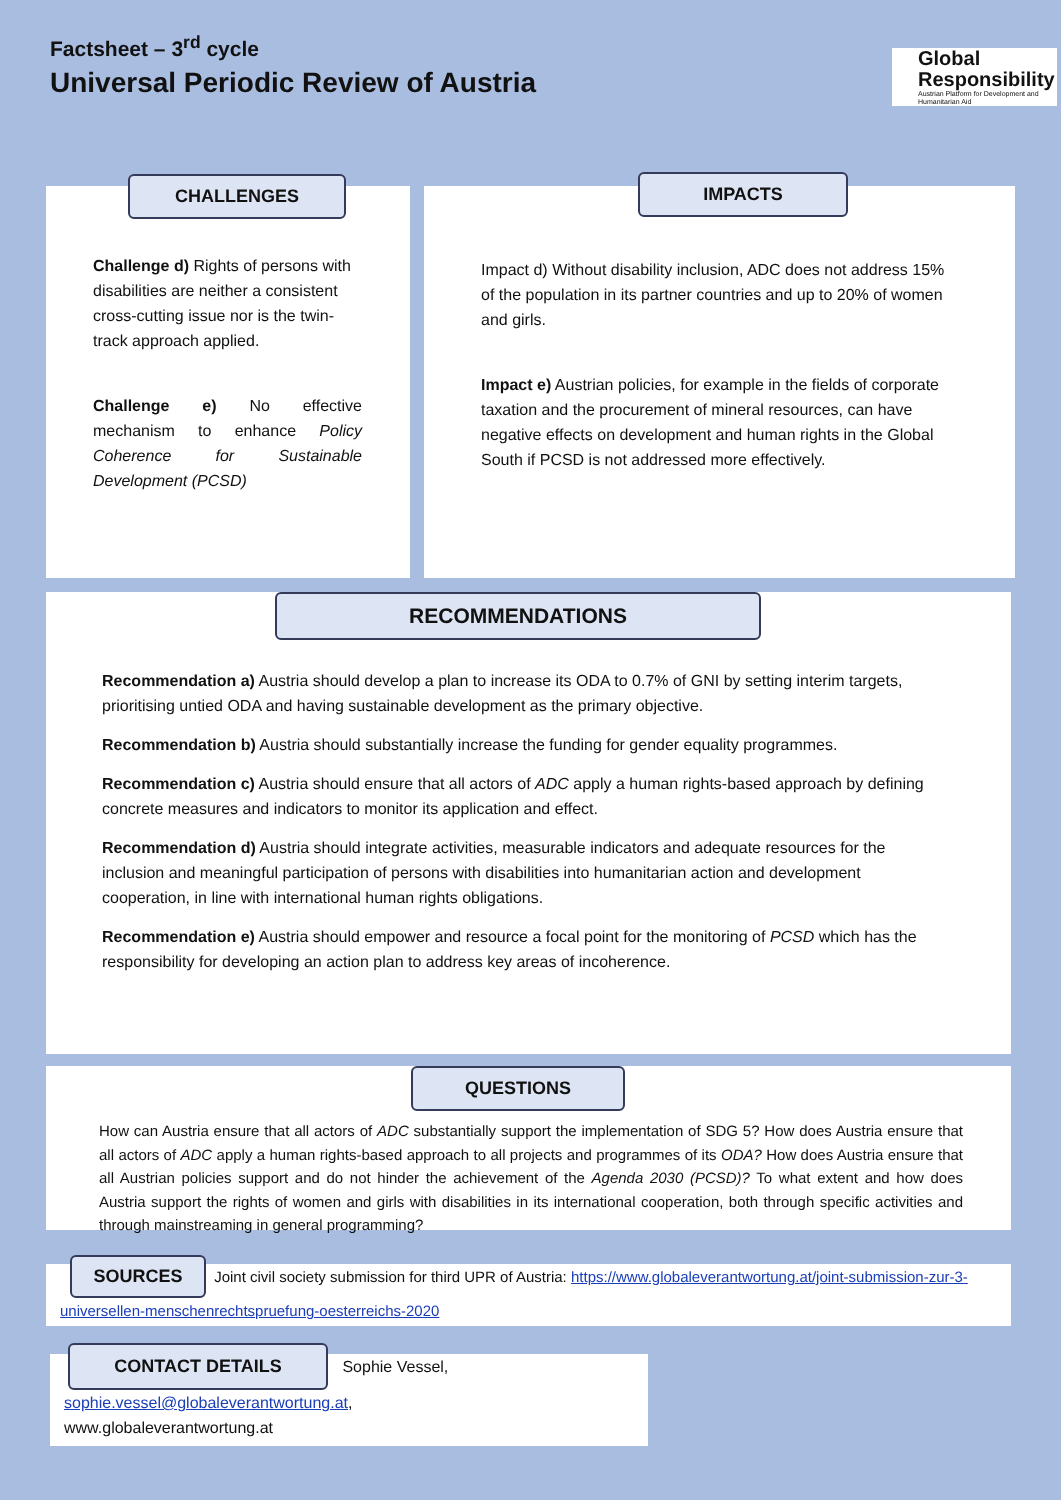Factsheet – 3<sup>rd</sup> cycle
Universal Periodic Review of Austria
Global
Responsibility
Austrian Platform for Development and Humanitarian Aid
CHALLENGES
Challenge d) Rights of persons with disabilities are neither a consistent cross-cutting issue nor is the twin-track approach applied.
Challenge e) No effective mechanism to enhance Policy Coherence for Sustainable Development (PCSD)
IMPACTS
Impact d) Without disability inclusion, ADC does not address 15% of the population in its partner countries and up to 20% of women and girls.
Impact e) Austrian policies, for example in the fields of corporate taxation and the procurement of mineral resources, can have negative effects on development and human rights in the Global South if PCSD is not addressed more effectively.
RECOMMENDATIONS
Recommendation a) Austria should develop a plan to increase its ODA to 0.7% of GNI by setting interim targets, prioritising untied ODA and having sustainable development as the primary objective.
Recommendation b) Austria should substantially increase the funding for gender equality programmes.
Recommendation c) Austria should ensure that all actors of ADC apply a human rights-based approach by defining concrete measures and indicators to monitor its application and effect.
Recommendation d) Austria should integrate activities, measurable indicators and adequate resources for the inclusion and meaningful participation of persons with disabilities into humanitarian action and development cooperation, in line with international human rights obligations.
Recommendation e) Austria should empower and resource a focal point for the monitoring of PCSD which has the responsibility for developing an action plan to address key areas of incoherence.
QUESTIONS
How can Austria ensure that all actors of ADC substantially support the implementation of SDG 5? How does Austria ensure that all actors of ADC apply a human rights-based approach to all projects and programmes of its ODA? How does Austria ensure that all Austrian policies support and do not hinder the achievement of the Agenda 2030 (PCSD)? To what extent and how does Austria support the rights of women and girls with disabilities in its international cooperation, both through specific activities and through mainstreaming in general programming?
SOURCES Joint civil society submission for third UPR of Austria: https://www.globaleverantwortung.at/joint-submission-zur-3-universellen-menschenrechtspruefung-oesterreichs-2020
CONTACT DETAILS Sophie Vessel,
sophie.vessel@globaleverantwortung.at,
www.globaleverantwortung.at